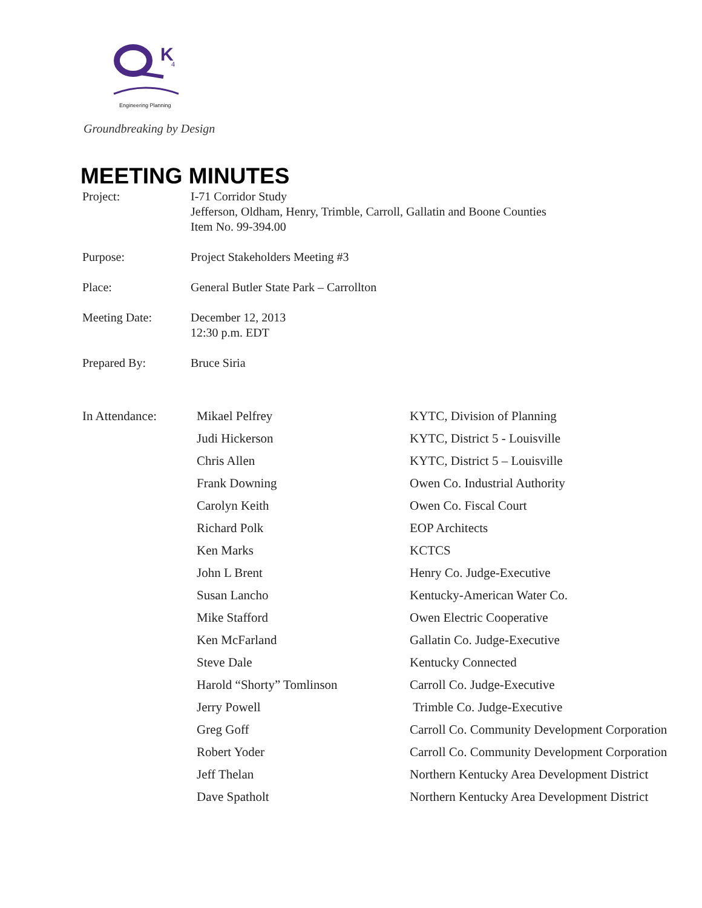K
4
Engineering Planning
Groundbreaking by Design
MEETING MINUTES
| Project: | I-71 Corridor Study Jefferson, Oldham, Henry, Trimble, Carroll, Gallatin and Boone Counties Item No. 99-394.00 |
| Purpose: | Project Stakeholders Meeting #3 |
| Place: | General Butler State Park – Carrollton |
| Meeting Date: | December 12, 2013 12:30 p.m. EDT |
| Prepared By: | Bruce Siria |
| In Attendance: | Mikael Pelfrey | KYTC, Division of Planning |
| | Judi Hickerson | KYTC, District 5 - Louisville |
| | Chris Allen | KYTC, District 5 – Louisville |
| | Frank Downing | Owen Co. Industrial Authority |
| | Carolyn Keith | Owen Co. Fiscal Court |
| | Richard Polk | EOP Architects |
| | Ken Marks | KCTCS |
| | John L Brent | Henry Co. Judge-Executive |
| | Susan Lancho | Kentucky-American Water Co. |
| | Mike Stafford | Owen Electric Cooperative |
| | Ken McFarland | Gallatin Co. Judge-Executive |
| | Steve Dale | Kentucky Connected |
| | Harold “Shorty” Tomlinson | Carroll Co. Judge-Executive |
| | Jerry Powell | Trimble Co. Judge-Executive |
| | Greg Goff | Carroll Co. Community Development Corporation |
| | Robert Yoder | Carroll Co. Community Development Corporation |
| | Jeff Thelan | Northern Kentucky Area Development District |
| | Dave Spatholt | Northern Kentucky Area Development District |